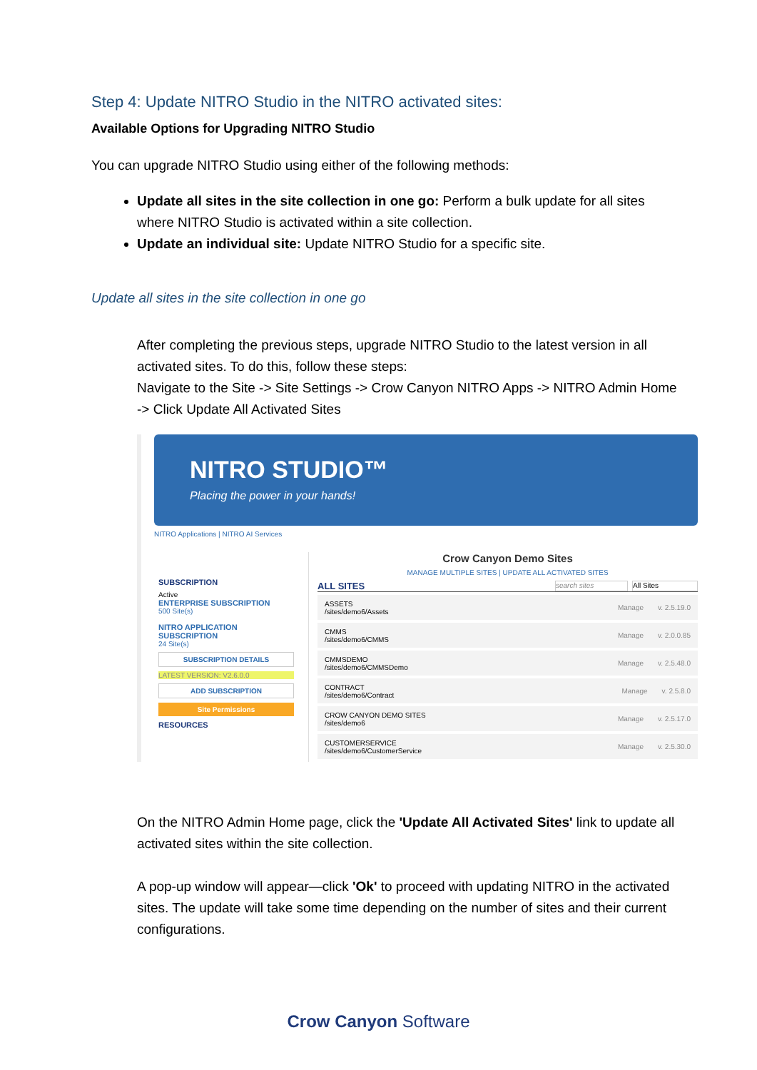Step 4: Update NITRO Studio in the NITRO activated sites:
Available Options for Upgrading NITRO Studio
You can upgrade NITRO Studio using either of the following methods:
Update all sites in the site collection in one go: Perform a bulk update for all sites where NITRO Studio is activated within a site collection.
Update an individual site: Update NITRO Studio for a specific site.
Update all sites in the site collection in one go
After completing the previous steps, upgrade NITRO Studio to the latest version in all activated sites. To do this, follow these steps:
Navigate to the Site -> Site Settings -> Crow Canyon NITRO Apps -> NITRO Admin Home -> Click Update All Activated Sites
NITRO STUDIO™
Placing the power in your hands!
NITRO Applications | NITRO AI Services
SUBSCRIPTION
Active
ENTERPRISE SUBSCRIPTION
500 Site(s)
NITRO APPLICATION SUBSCRIPTION
24 Site(s)
SUBSCRIPTION DETAILS
LATEST VERSION: V2.6.0.0
ADD SUBSCRIPTION
Site Permissions
RESOURCES
Crow Canyon Demo Sites
MANAGE MULTIPLE SITES | UPDATE ALL ACTIVATED SITES
ALL SITES search sites All Sites
ASSETS
/sites/demo6/Assets
Manage v. 2.5.19.0
CMMS
/sites/demo6/CMMS
Manage v. 2.0.0.85
CMMSDEMO
/sites/demo6/CMMSDemo
Manage v. 2.5.48.0
CONTRACT
/sites/demo6/Contract
Manage v. 2.5.8.0
CROW CANYON DEMO SITES
/sites/demo6
Manage v. 2.5.17.0
CUSTOMERSERVICE
/sites/demo6/CustomerService
Manage v. 2.5.30.0
On the NITRO Admin Home page, click the 'Update All Activated Sites' link to update all activated sites within the site collection.
A pop-up window will appear—click 'Ok' to proceed with updating NITRO in the activated sites. The update will take some time depending on the number of sites and their current configurations.
Crow Canyon Software